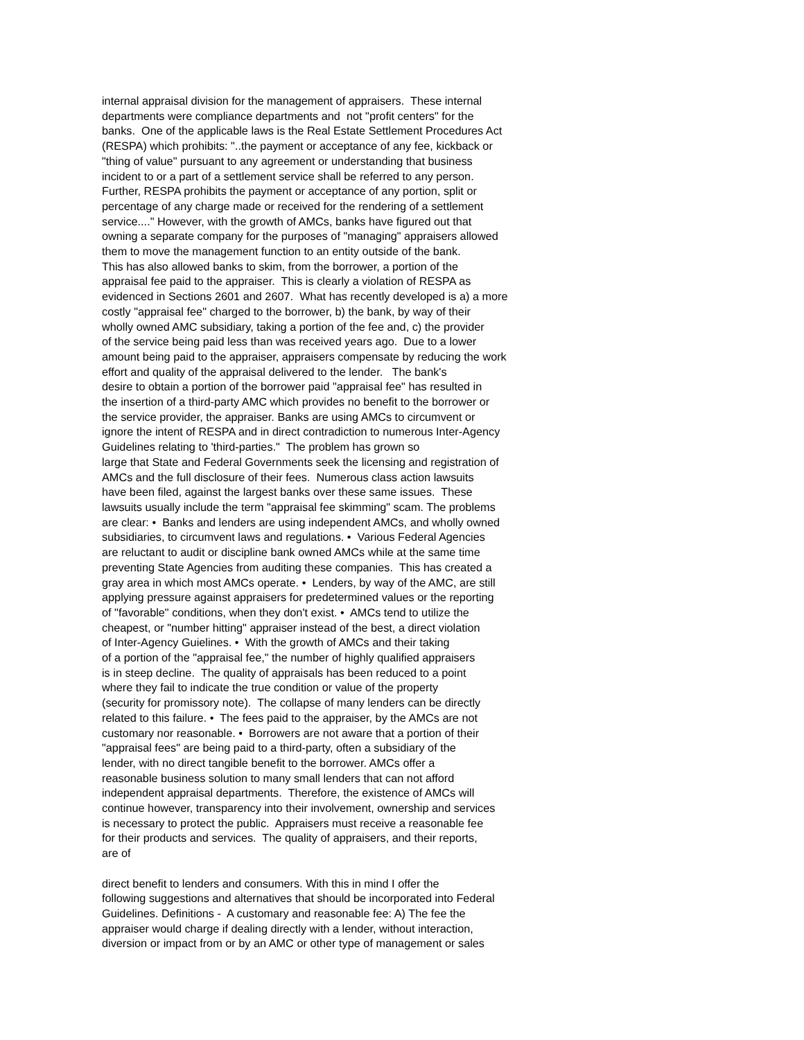internal appraisal division for the management of appraisers. These internal departments were compliance departments and not "profit centers" for the banks. One of the applicable laws is the Real Estate Settlement Procedures Act (RESPA) which prohibits: "..the payment or acceptance of any fee, kickback or "thing of value" pursuant to any agreement or understanding that business incident to or a part of a settlement service shall be referred to any person. Further, RESPA prohibits the payment or acceptance of any portion, split or percentage of any charge made or received for the rendering of a settlement service...." However, with the growth of AMCs, banks have figured out that owning a separate company for the purposes of "managing" appraisers allowed them to move the management function to an entity outside of the bank. This has also allowed banks to skim, from the borrower, a portion of the appraisal fee paid to the appraiser. This is clearly a violation of RESPA as evidenced in Sections 2601 and 2607. What has recently developed is a) a more costly "appraisal fee" charged to the borrower, b) the bank, by way of their wholly owned AMC subsidiary, taking a portion of the fee and, c) the provider of the service being paid less than was received years ago. Due to a lower amount being paid to the appraiser, appraisers compensate by reducing the work effort and quality of the appraisal delivered to the lender. The bank's desire to obtain a portion of the borrower paid "appraisal fee" has resulted in the insertion of a third-party AMC which provides no benefit to the borrower or the service provider, the appraiser. Banks are using AMCs to circumvent or ignore the intent of RESPA and in direct contradiction to numerous Inter-Agency Guidelines relating to 'third-parties." The problem has grown so large that State and Federal Governments seek the licensing and registration of AMCs and the full disclosure of their fees. Numerous class action lawsuits have been filed, against the largest banks over these same issues. These lawsuits usually include the term "appraisal fee skimming" scam. The problems are clear: • Banks and lenders are using independent AMCs, and wholly owned subsidiaries, to circumvent laws and regulations. • Various Federal Agencies are reluctant to audit or discipline bank owned AMCs while at the same time preventing State Agencies from auditing these companies. This has created a gray area in which most AMCs operate. • Lenders, by way of the AMC, are still applying pressure against appraisers for predetermined values or the reporting of "favorable" conditions, when they don't exist. • AMCs tend to utilize the cheapest, or "number hitting" appraiser instead of the best, a direct violation of Inter-Agency Guielines. • With the growth of AMCs and their taking of a portion of the "appraisal fee," the number of highly qualified appraisers is in steep decline. The quality of appraisals has been reduced to a point where they fail to indicate the true condition or value of the property (security for promissory note). The collapse of many lenders can be directly related to this failure. • The fees paid to the appraiser, by the AMCs are not customary nor reasonable. • Borrowers are not aware that a portion of their "appraisal fees" are being paid to a third-party, often a subsidiary of the lender, with no direct tangible benefit to the borrower. AMCs offer a reasonable business solution to many small lenders that can not afford independent appraisal departments. Therefore, the existence of AMCs will continue however, transparency into their involvement, ownership and services is necessary to protect the public. Appraisers must receive a reasonable fee for their products and services. The quality of appraisers, and their reports, are of direct benefit to lenders and consumers. With this in mind I offer the following suggestions and alternatives that should be incorporated into Federal Guidelines. Definitions - A customary and reasonable fee: A) The fee the appraiser would charge if dealing directly with a lender, without interaction, diversion or impact from or by an AMC or other type of management or sales